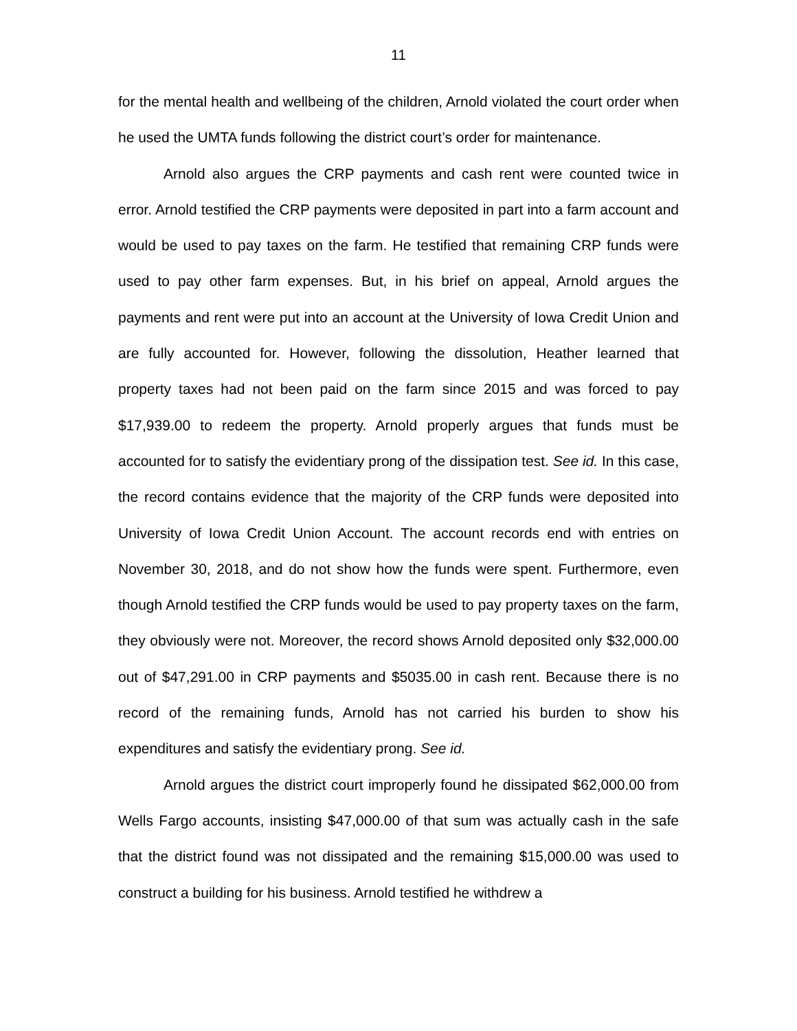11
for the mental health and wellbeing of the children, Arnold violated the court order when he used the UMTA funds following the district court’s order for maintenance.
Arnold also argues the CRP payments and cash rent were counted twice in error. Arnold testified the CRP payments were deposited in part into a farm account and would be used to pay taxes on the farm. He testified that remaining CRP funds were used to pay other farm expenses. But, in his brief on appeal, Arnold argues the payments and rent were put into an account at the University of Iowa Credit Union and are fully accounted for. However, following the dissolution, Heather learned that property taxes had not been paid on the farm since 2015 and was forced to pay $17,939.00 to redeem the property. Arnold properly argues that funds must be accounted for to satisfy the evidentiary prong of the dissipation test. See id. In this case, the record contains evidence that the majority of the CRP funds were deposited into University of Iowa Credit Union Account. The account records end with entries on November 30, 2018, and do not show how the funds were spent. Furthermore, even though Arnold testified the CRP funds would be used to pay property taxes on the farm, they obviously were not. Moreover, the record shows Arnold deposited only $32,000.00 out of $47,291.00 in CRP payments and $5035.00 in cash rent. Because there is no record of the remaining funds, Arnold has not carried his burden to show his expenditures and satisfy the evidentiary prong. See id.
Arnold argues the district court improperly found he dissipated $62,000.00 from Wells Fargo accounts, insisting $47,000.00 of that sum was actually cash in the safe that the district found was not dissipated and the remaining $15,000.00 was used to construct a building for his business. Arnold testified he withdrew a